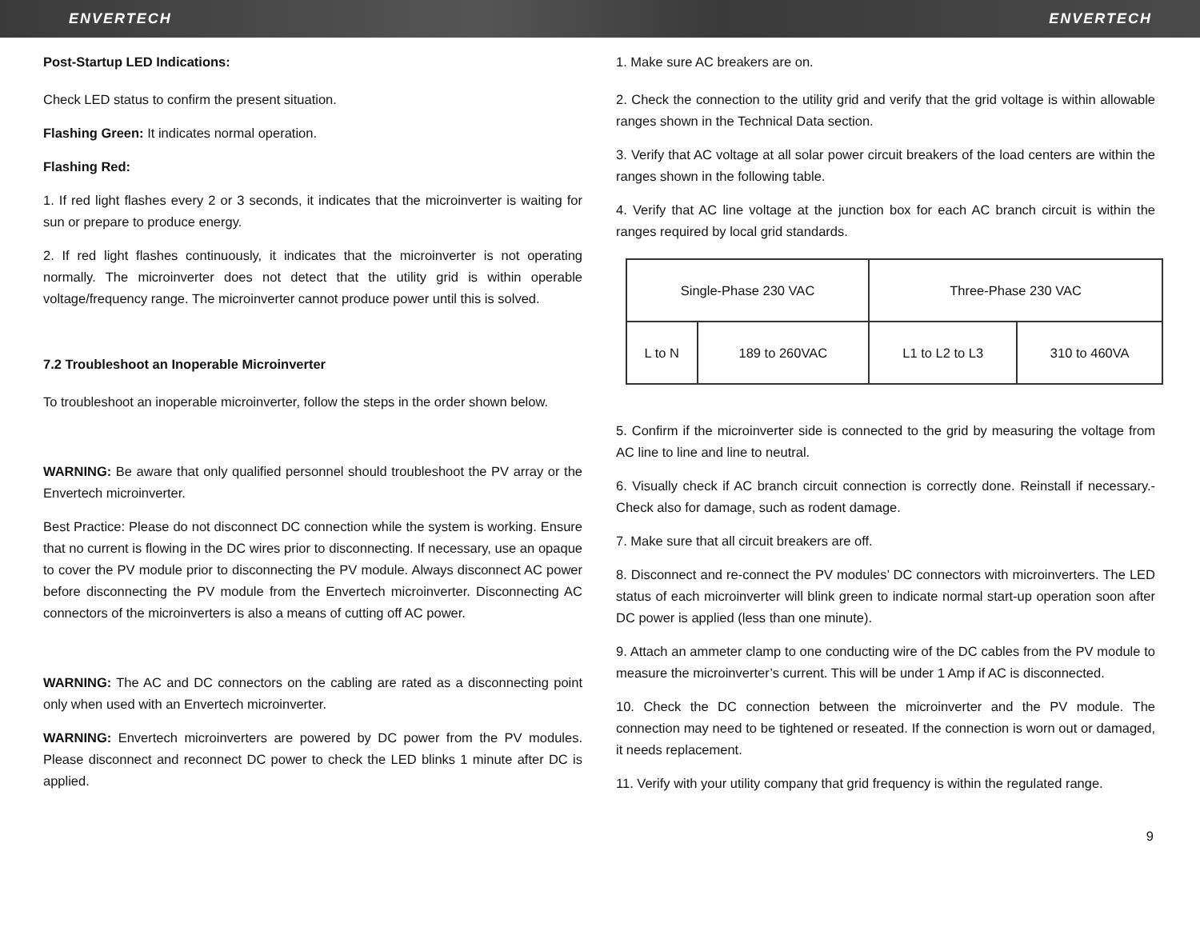ENVERTECH ENVERTECH
Post-Startup LED Indications:
Check LED status to confirm the present situation.
Flashing Green: It indicates normal operation.
Flashing Red:
1. If red light flashes every 2 or 3 seconds, it indicates that the microinverter is waiting for sun or prepare to produce energy.
2. If red light flashes continuously, it indicates that the microinverter is not operating normally. The microinverter does not detect that the utility grid is within operable voltage/frequency range. The microinverter cannot produce power until this is solved.
7.2 Troubleshoot an Inoperable Microinverter
To troubleshoot an inoperable microinverter, follow the steps in the order shown below.
WARNING: Be aware that only qualified personnel should troubleshoot the PV array or the Envertech microinverter.
Best Practice: Please do not disconnect DC connection while the system is working. Ensure that no current is flowing in the DC wires prior to disconnecting. If necessary, use an opaque to cover the PV module prior to disconnecting the PV module. Always disconnect AC power before disconnecting the PV module from the Envertech microinverter. Disconnecting AC connectors of the microinverters is also a means of cutting off AC power.
WARNING: The AC and DC connectors on the cabling are rated as a disconnecting point only when used with an Envertech microinverter.
WARNING: Envertech microinverters are powered by DC power from the PV modules. Please disconnect and reconnect DC power to check the LED blinks 1 minute after DC is applied.
1. Make sure AC breakers are on.
2. Check the connection to the utility grid and verify that the grid voltage is within allowable ranges shown in the Technical Data section.
3. Verify that AC voltage at all solar power circuit breakers of the load centers are within the ranges shown in the following table.
4. Verify that AC line voltage at the junction box for each AC branch circuit is within the ranges required by local grid standards.
| Single-Phase 230 VAC | | Three-Phase 230 VAC | |
| L to N | 189 to 260VAC | L1 to L2 to L3 | 310 to 460VA |
5. Confirm if the microinverter side is connected to the grid by measuring the voltage from AC line to line and line to neutral.
6. Visually check if AC branch circuit connection is correctly done. Reinstall if necessary.-Check also for damage, such as rodent damage.
7. Make sure that all circuit breakers are off.
8. Disconnect and re-connect the PV modules’ DC connectors with microinverters. The LED status of each microinverter will blink green to indicate normal start-up operation soon after DC power is applied (less than one minute).
9. Attach an ammeter clamp to one conducting wire of the DC cables from the PV module to measure the microinverter’s current. This will be under 1 Amp if AC is disconnected.
10. Check the DC connection between the microinverter and the PV module. The connection may need to be tightened or reseated. If the connection is worn out or damaged, it needs replacement.
11. Verify with your utility company that grid frequency is within the regulated range.
9